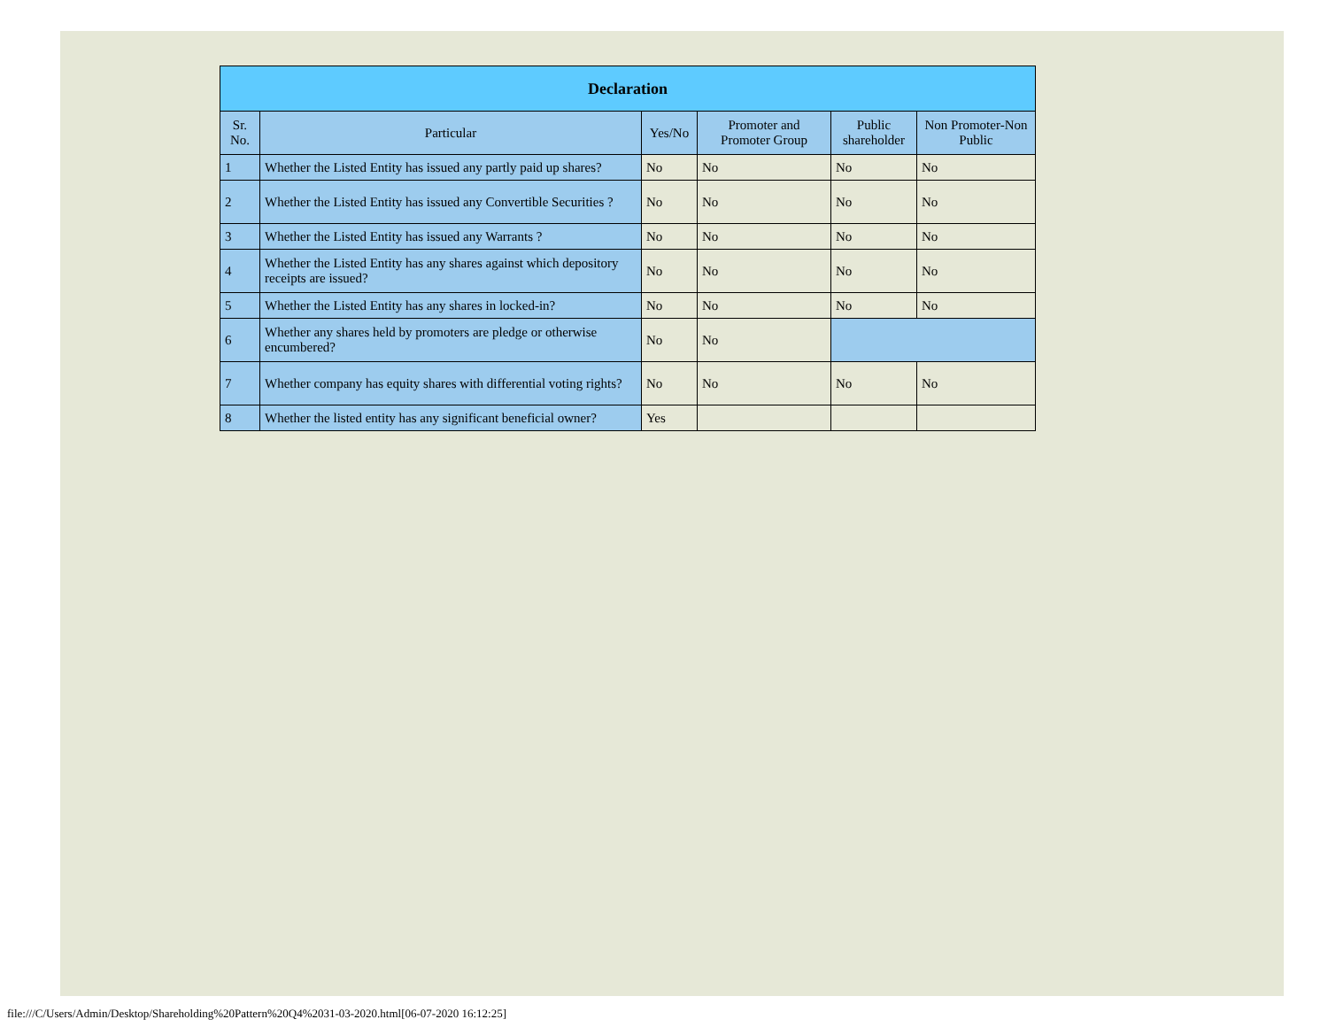| Declaration | | | | | |
| --- | --- | --- | --- | --- | --- |
| Sr. No. | Particular | Yes/No | Promoter and Promoter Group | Public shareholder | Non Promoter-Non Public |
| 1 | Whether the Listed Entity has issued any partly paid up shares? | No | No | No | No |
| 2 | Whether the Listed Entity has issued any Convertible Securities ? | No | No | No | No |
| 3 | Whether the Listed Entity has issued any Warrants ? | No | No | No | No |
| 4 | Whether the Listed Entity has any shares against which depository receipts are issued? | No | No | No | No |
| 5 | Whether the Listed Entity has any shares in locked-in? | No | No | No | No |
| 6 | Whether any shares held by promoters are pledge or otherwise encumbered? | No | No | | |
| 7 | Whether company has equity shares with differential voting rights? | No | No | No | No |
| 8 | Whether the listed entity has any significant beneficial owner? | Yes | | | |
file:///C/Users/Admin/Desktop/Shareholding%20Pattern%20Q4%2031-03-2020.html[06-07-2020 16:12:25]